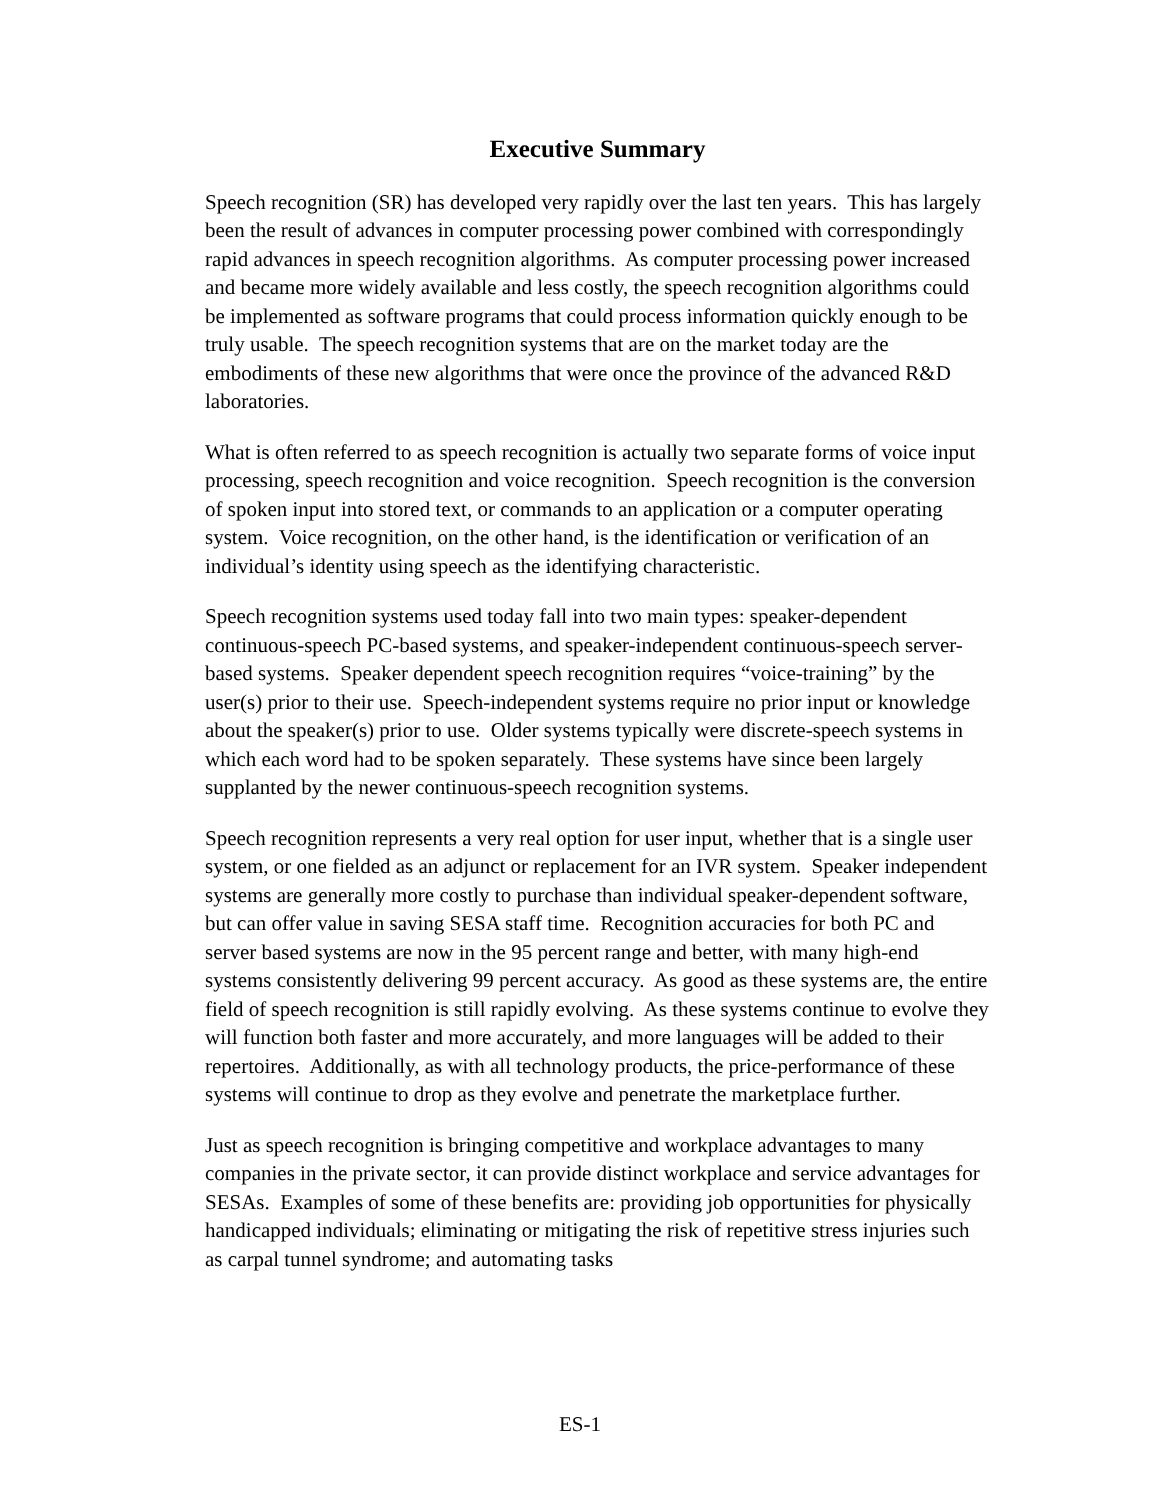Executive Summary
Speech recognition (SR) has developed very rapidly over the last ten years. This has largely been the result of advances in computer processing power combined with correspondingly rapid advances in speech recognition algorithms. As computer processing power increased and became more widely available and less costly, the speech recognition algorithms could be implemented as software programs that could process information quickly enough to be truly usable. The speech recognition systems that are on the market today are the embodiments of these new algorithms that were once the province of the advanced R&D laboratories.
What is often referred to as speech recognition is actually two separate forms of voice input processing, speech recognition and voice recognition. Speech recognition is the conversion of spoken input into stored text, or commands to an application or a computer operating system. Voice recognition, on the other hand, is the identification or verification of an individual’s identity using speech as the identifying characteristic.
Speech recognition systems used today fall into two main types: speaker-dependent continuous-speech PC-based systems, and speaker-independent continuous-speech server-based systems. Speaker dependent speech recognition requires “voice-training” by the user(s) prior to their use. Speech-independent systems require no prior input or knowledge about the speaker(s) prior to use. Older systems typically were discrete-speech systems in which each word had to be spoken separately. These systems have since been largely supplanted by the newer continuous-speech recognition systems.
Speech recognition represents a very real option for user input, whether that is a single user system, or one fielded as an adjunct or replacement for an IVR system. Speaker independent systems are generally more costly to purchase than individual speaker-dependent software, but can offer value in saving SESA staff time. Recognition accuracies for both PC and server based systems are now in the 95 percent range and better, with many high-end systems consistently delivering 99 percent accuracy. As good as these systems are, the entire field of speech recognition is still rapidly evolving. As these systems continue to evolve they will function both faster and more accurately, and more languages will be added to their repertoires. Additionally, as with all technology products, the price-performance of these systems will continue to drop as they evolve and penetrate the marketplace further.
Just as speech recognition is bringing competitive and workplace advantages to many companies in the private sector, it can provide distinct workplace and service advantages for SESAs. Examples of some of these benefits are: providing job opportunities for physically handicapped individuals; eliminating or mitigating the risk of repetitive stress injuries such as carpal tunnel syndrome; and automating tasks
ES-1